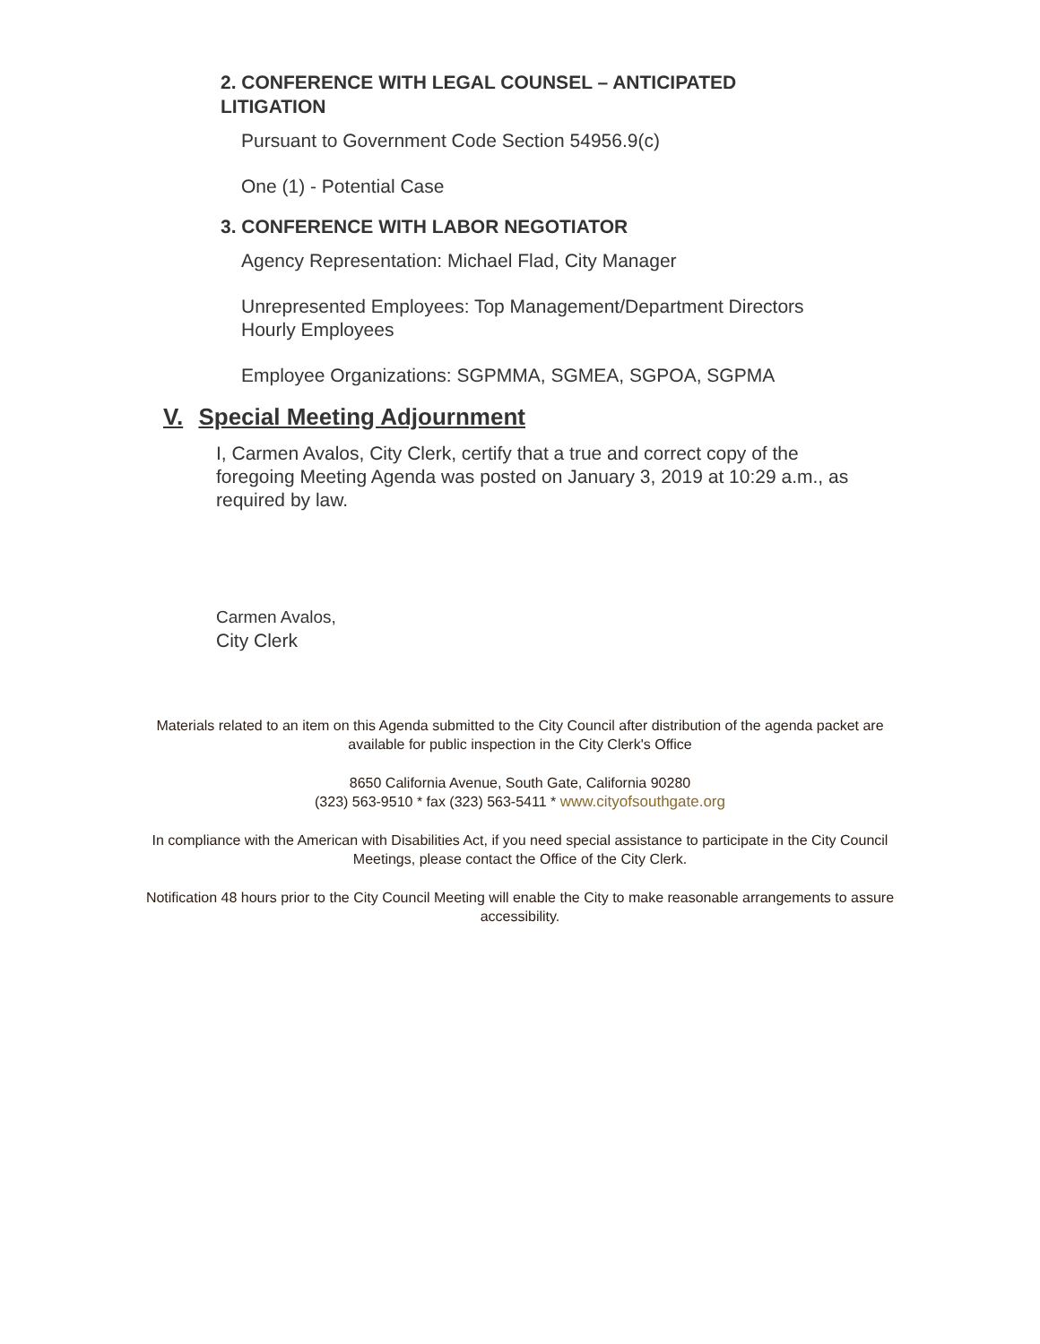2. CONFERENCE WITH LEGAL COUNSEL – ANTICIPATED
LITIGATION
Pursuant to Government Code Section 54956.9(c)
One (1) - Potential Case
3. CONFERENCE WITH LABOR NEGOTIATOR
Agency Representation: Michael Flad, City Manager
Unrepresented Employees: Top Management/Department Directors
Hourly Employees
Employee Organizations: SGPMMA, SGMEA, SGPOA, SGPMA
V. Special Meeting Adjournment
I, Carmen Avalos, City Clerk, certify that a true and correct copy of the foregoing Meeting Agenda was posted on January 3, 2019 at 10:29 a.m., as required by law.
Carmen Avalos,
City Clerk
Materials related to an item on this Agenda submitted to the City Council after distribution of the agenda packet are available for public inspection in the City Clerk's Office
8650 California Avenue, South Gate, California 90280
(323) 563-9510 * fax (323) 563-5411 * www.cityofsouthgate.org
In compliance with the American with Disabilities Act, if you need special assistance to participate in the City Council Meetings, please contact the Office of the City Clerk.
Notification 48 hours prior to the City Council Meeting will enable the City to make reasonable arrangements to assure accessibility.